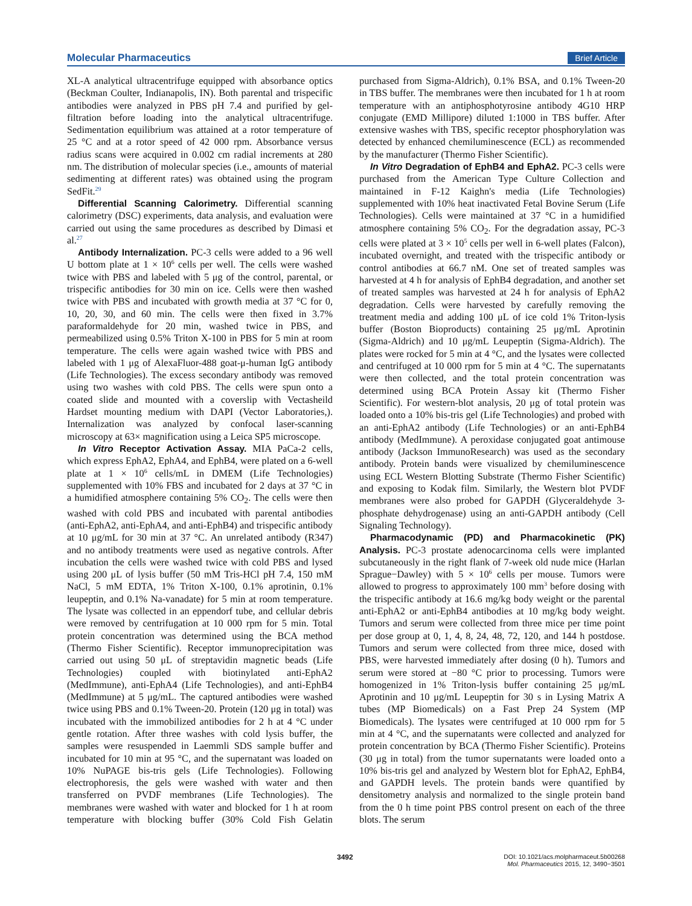Molecular Pharmaceutics Brief Article
XL-A analytical ultracentrifuge equipped with absorbance optics (Beckman Coulter, Indianapolis, IN). Both parental and trispecific antibodies were analyzed in PBS pH 7.4 and purified by gel-filtration before loading into the analytical ultracentrifuge. Sedimentation equilibrium was attained at a rotor temperature of 25 °C and at a rotor speed of 42 000 rpm. Absorbance versus radius scans were acquired in 0.002 cm radial increments at 280 nm. The distribution of molecular species (i.e., amounts of material sedimenting at different rates) was obtained using the program SedFit.<sup>29</sup>
Differential Scanning Calorimetry. Differential scanning calorimetry (DSC) experiments, data analysis, and evaluation were carried out using the same procedures as described by Dimasi et al.<sup>27</sup>
Antibody Internalization. PC-3 cells were added to a 96 well U bottom plate at 1 × 10<sup>6</sup> cells per well. The cells were washed twice with PBS and labeled with 5 μg of the control, parental, or trispecific antibodies for 30 min on ice. Cells were then washed twice with PBS and incubated with growth media at 37 °C for 0, 10, 20, 30, and 60 min. The cells were then fixed in 3.7% paraformaldehyde for 20 min, washed twice in PBS, and permeabilized using 0.5% Triton X-100 in PBS for 5 min at room temperature. The cells were again washed twice with PBS and labeled with 1 μg of AlexaFluor-488 goat-μ-human IgG antibody (Life Technologies). The excess secondary antibody was removed using two washes with cold PBS. The cells were spun onto a coated slide and mounted with a coverslip with Vectasheild Hardset mounting medium with DAPI (Vector Laboratories,). Internalization was analyzed by confocal laser-scanning microscopy at 63× magnification using a Leica SP5 microscope.
In Vitro Receptor Activation Assay. MIA PaCa-2 cells, which express EphA2, EphA4, and EphB4, were plated on a 6-well plate at 1 × 10<sup>6</sup> cells/mL in DMEM (Life Technologies) supplemented with 10% FBS and incubated for 2 days at 37 °C in a humidified atmosphere containing 5% CO<sub>2</sub>. The cells were then washed with cold PBS and incubated with parental antibodies (anti-EphA2, anti-EphA4, and anti-EphB4) and trispecific antibody at 10 μg/mL for 30 min at 37 °C. An unrelated antibody (R347) and no antibody treatments were used as negative controls. After incubation the cells were washed twice with cold PBS and lysed using 200 μL of lysis buffer (50 mM Tris-HCl pH 7.4, 150 mM NaCl, 5 mM EDTA, 1% Triton X-100, 0.1% aprotinin, 0.1% leupeptin, and 0.1% Na-vanadate) for 5 min at room temperature. The lysate was collected in an eppendorf tube, and cellular debris were removed by centrifugation at 10 000 rpm for 5 min. Total protein concentration was determined using the BCA method (Thermo Fisher Scientific). Receptor immunoprecipitation was carried out using 50 μL of streptavidin magnetic beads (Life Technologies) coupled with biotinylated anti-EphA2 (MedImmune), anti-EphA4 (Life Technologies), and anti-EphB4 (MedImmune) at 5 μg/mL. The captured antibodies were washed twice using PBS and 0.1% Tween-20. Protein (120 μg in total) was incubated with the immobilized antibodies for 2 h at 4 °C under gentle rotation. After three washes with cold lysis buffer, the samples were resuspended in Laemmli SDS sample buffer and incubated for 10 min at 95 °C, and the supernatant was loaded on 10% NuPAGE bis-tris gels (Life Technologies). Following electrophoresis, the gels were washed with water and then transferred on PVDF membranes (Life Technologies). The membranes were washed with water and blocked for 1 h at room temperature with blocking buffer (30% Cold Fish Gelatin purchased from Sigma-Aldrich), 0.1% BSA, and 0.1% Tween-20 in TBS buffer. The membranes were then incubated for 1 h at room temperature with an antiphosphotyrosine antibody 4G10 HRP conjugate (EMD Millipore) diluted 1:1000 in TBS buffer. After extensive washes with TBS, specific receptor phosphorylation was detected by enhanced chemiluminescence (ECL) as recommended by the manufacturer (Thermo Fisher Scientific).
In Vitro Degradation of EphB4 and EphA2. PC-3 cells were purchased from the American Type Culture Collection and maintained in F-12 Kaighn's media (Life Technologies) supplemented with 10% heat inactivated Fetal Bovine Serum (Life Technologies). Cells were maintained at 37 °C in a humidified atmosphere containing 5% CO<sub>2</sub>. For the degradation assay, PC-3 cells were plated at 3 × 10<sup>5</sup> cells per well in 6-well plates (Falcon), incubated overnight, and treated with the trispecific antibody or control antibodies at 66.7 nM. One set of treated samples was harvested at 4 h for analysis of EphB4 degradation, and another set of treated samples was harvested at 24 h for analysis of EphA2 degradation. Cells were harvested by carefully removing the treatment media and adding 100 μL of ice cold 1% Triton-lysis buffer (Boston Bioproducts) containing 25 μg/mL Aprotinin (Sigma-Aldrich) and 10 μg/mL Leupeptin (Sigma-Aldrich). The plates were rocked for 5 min at 4 °C, and the lysates were collected and centrifuged at 10 000 rpm for 5 min at 4 °C. The supernatants were then collected, and the total protein concentration was determined using BCA Protein Assay kit (Thermo Fisher Scientific). For western-blot analysis, 20 μg of total protein was loaded onto a 10% bis-tris gel (Life Technologies) and probed with an anti-EphA2 antibody (Life Technologies) or an anti-EphB4 antibody (MedImmune). A peroxidase conjugated goat antimouse antibody (Jackson ImmunoResearch) was used as the secondary antibody. Protein bands were visualized by chemiluminescence using ECL Western Blotting Substrate (Thermo Fisher Scientific) and exposing to Kodak film. Similarly, the Western blot PVDF membranes were also probed for GAPDH (Glyceraldehyde 3-phosphate dehydrogenase) using an anti-GAPDH antibody (Cell Signaling Technology).
Pharmacodynamic (PD) and Pharmacokinetic (PK) Analysis. PC-3 prostate adenocarcinoma cells were implanted subcutaneously in the right flank of 7-week old nude mice (Harlan Sprague−Dawley) with 5 × 10<sup>6</sup> cells per mouse. Tumors were allowed to progress to approximately 100 mm<sup>3</sup> before dosing with the trispecific antibody at 16.6 mg/kg body weight or the parental anti-EphA2 or anti-EphB4 antibodies at 10 mg/kg body weight. Tumors and serum were collected from three mice per time point per dose group at 0, 1, 4, 8, 24, 48, 72, 120, and 144 h postdose. Tumors and serum were collected from three mice, dosed with PBS, were harvested immediately after dosing (0 h). Tumors and serum were stored at −80 °C prior to processing. Tumors were homogenized in 1% Triton-lysis buffer containing 25 μg/mL Aprotinin and 10 μg/mL Leupeptin for 30 s in Lysing Matrix A tubes (MP Biomedicals) on a Fast Prep 24 System (MP Biomedicals). The lysates were centrifuged at 10 000 rpm for 5 min at 4 °C, and the supernatants were collected and analyzed for protein concentration by BCA (Thermo Fisher Scientific). Proteins (30 μg in total) from the tumor supernatants were loaded onto a 10% bis-tris gel and analyzed by Western blot for EphA2, EphB4, and GAPDH levels. The protein bands were quantified by densitometry analysis and normalized to the single protein band from the 0 h time point PBS control present on each of the three blots. The serum
3492
DOI: 10.1021/acs.molpharmaceut.5b00268
Mol. Pharmaceutics 2015, 12, 3490−3501